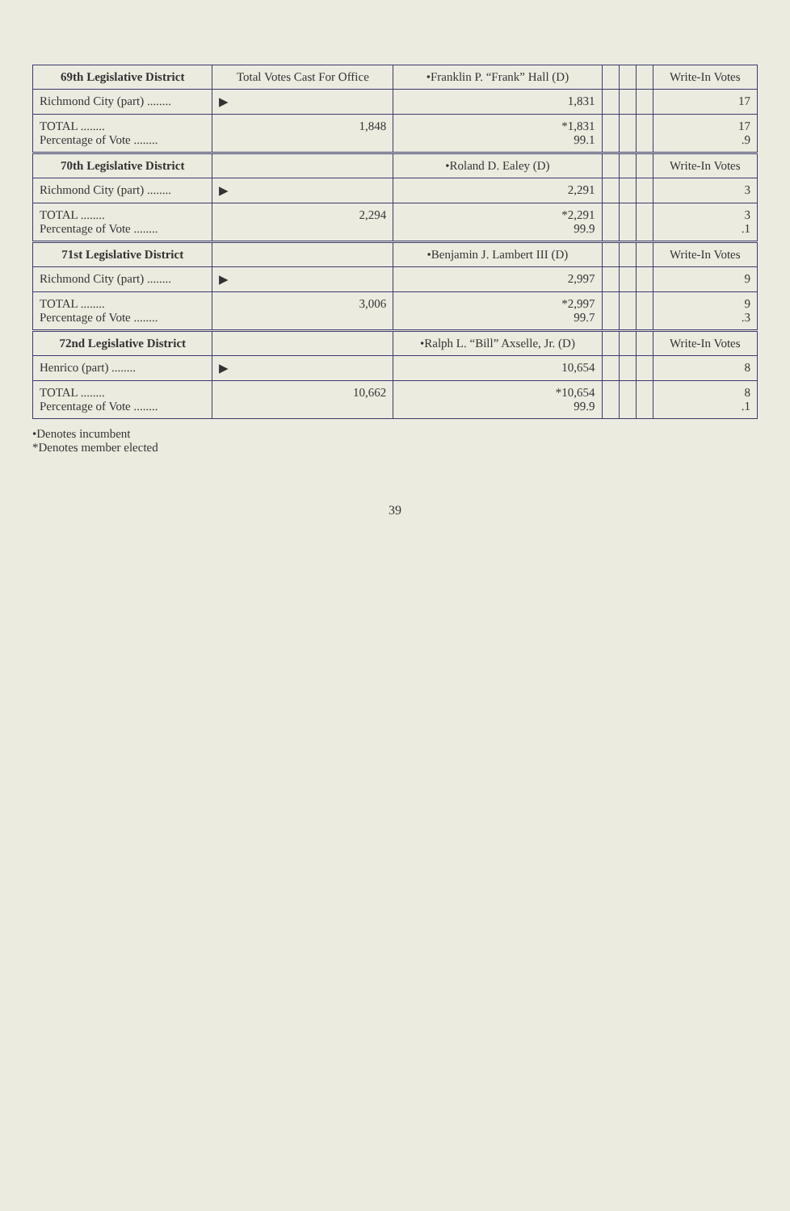| 69th Legislative District | Total Votes Cast For Office | •Franklin P. “Frank” Hall (D) | | | | Write-In Votes |
| --- | --- | --- | --- | --- | --- | --- |
| Richmond City (part) ........ | ▶ | 1,831 | | | | 17 |
| TOTAL ........ Percentage of Vote ........ | 1,848 | *1,831 99.1 | | | | 17 .9 |
| 70th Legislative District | | •Roland D. Ealey (D) | | | | Write-In Votes |
| Richmond City (part) ........ | ▶ | 2,291 | | | | 3 |
| TOTAL ........ Percentage of Vote ........ | 2,294 | *2,291 99.9 | | | | 3 .1 |
| 71st Legislative District | | •Benjamin J. Lambert III (D) | | | | Write-In Votes |
| Richmond City (part) ........ | ▶ | 2,997 | | | | 9 |
| TOTAL ........ Percentage of Vote ........ | 3,006 | *2,997 99.7 | | | | 9 .3 |
| 72nd Legislative District | | •Ralph L. “Bill” Axselle, Jr. (D) | | | | Write-In Votes |
| Henrico (part) ........ | ▶ | 10,654 | | | | 8 |
| TOTAL ........ Percentage of Vote ........ | 10,662 | *10,654 99.9 | | | | 8 .1 |
•Denotes incumbent
*Denotes member elected
39